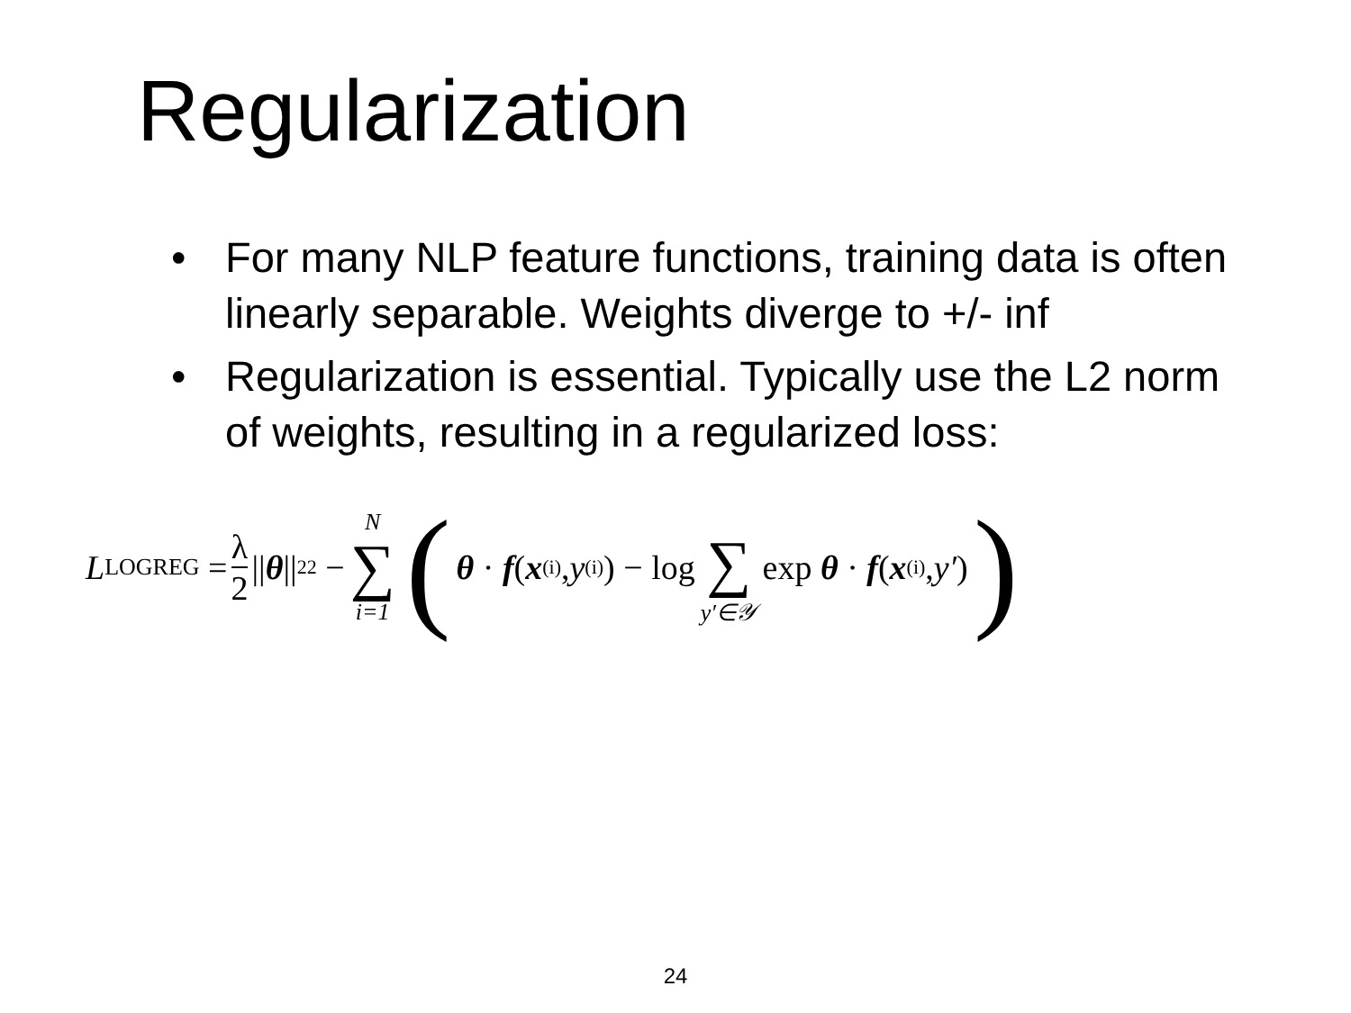Regularization
• For many NLP feature functions, training data is often linearly separable. Weights diverge to +/- inf
• Regularization is essential. Typically use the L2 norm of weights, resulting in a regularized loss:
L<sub>LOGREG</sub> = λ 2 || θ ||<sup>2</sup><sub>2</sub> − N ∑ i=1 ( θ · f (x<sup>(i)</sup>, y<sup>(i)</sup>) − log ∑ y′∈𝒴 exp θ · f (x<sup>(i)</sup>, y′) )
24